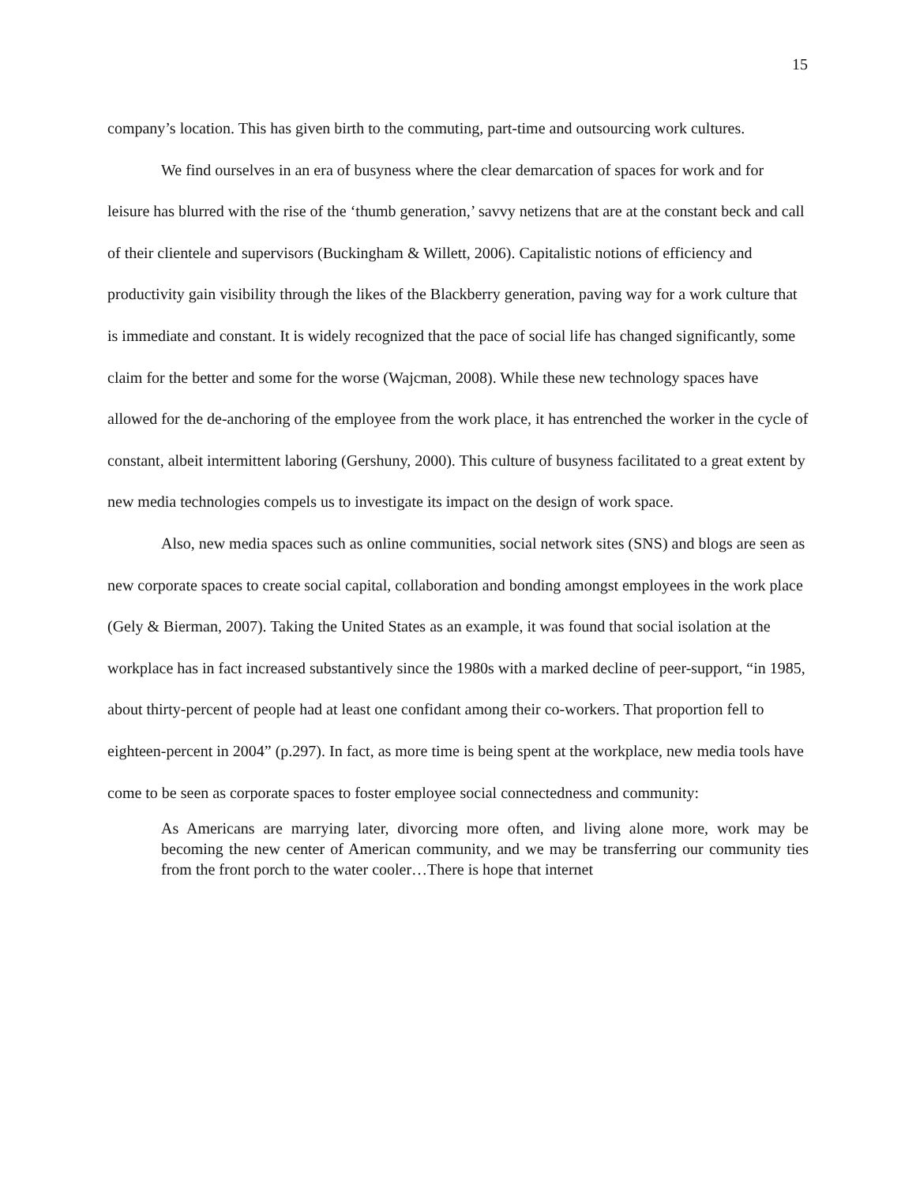15
company’s location. This has given birth to the commuting, part-time and outsourcing work cultures.
We find ourselves in an era of busyness where the clear demarcation of spaces for work and for leisure has blurred with the rise of the ‘thumb generation,’ savvy netizens that are at the constant beck and call of their clientele and supervisors (Buckingham & Willett, 2006). Capitalistic notions of efficiency and productivity gain visibility through the likes of the Blackberry generation, paving way for a work culture that is immediate and constant. It is widely recognized that the pace of social life has changed significantly, some claim for the better and some for the worse (Wajcman, 2008). While these new technology spaces have allowed for the de-anchoring of the employee from the work place, it has entrenched the worker in the cycle of constant, albeit intermittent laboring (Gershuny, 2000). This culture of busyness facilitated to a great extent by new media technologies compels us to investigate its impact on the design of work space.
Also, new media spaces such as online communities, social network sites (SNS) and blogs are seen as new corporate spaces to create social capital, collaboration and bonding amongst employees in the work place (Gely & Bierman, 2007). Taking the United States as an example, it was found that social isolation at the workplace has in fact increased substantively since the 1980s with a marked decline of peer-support, “in 1985, about thirty-percent of people had at least one confidant among their co-workers. That proportion fell to eighteen-percent in 2004” (p.297). In fact, as more time is being spent at the workplace, new media tools have come to be seen as corporate spaces to foster employee social connectedness and community:
As Americans are marrying later, divorcing more often, and living alone more, work may be becoming the new center of American community, and we may be transferring our community ties from the front porch to the water cooler…There is hope that internet